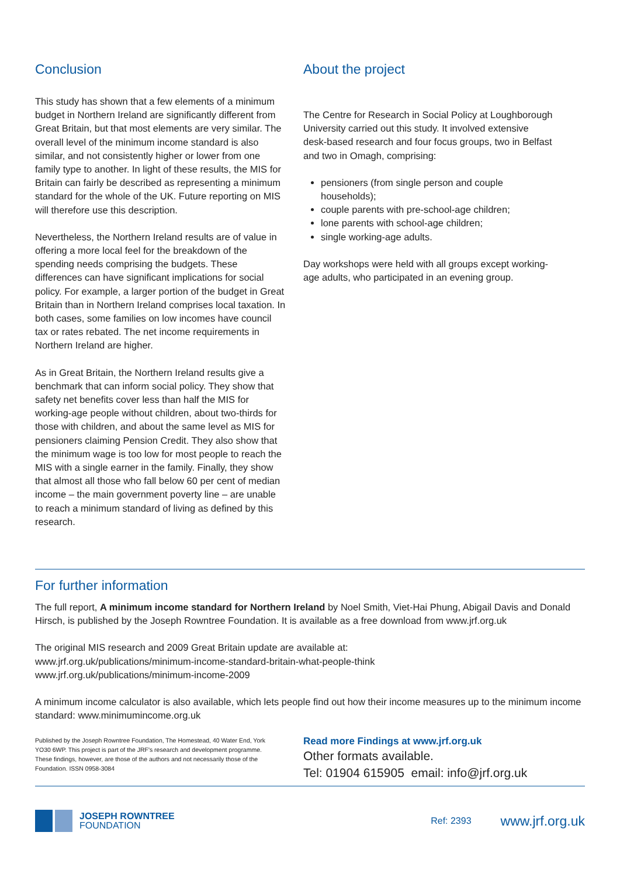Conclusion
This study has shown that a few elements of a minimum budget in Northern Ireland are significantly different from Great Britain, but that most elements are very similar. The overall level of the minimum income standard is also similar, and not consistently higher or lower from one family type to another. In light of these results, the MIS for Britain can fairly be described as representing a minimum standard for the whole of the UK. Future reporting on MIS will therefore use this description.
Nevertheless, the Northern Ireland results are of value in offering a more local feel for the breakdown of the spending needs comprising the budgets. These differences can have significant implications for social policy. For example, a larger portion of the budget in Great Britain than in Northern Ireland comprises local taxation. In both cases, some families on low incomes have council tax or rates rebated. The net income requirements in Northern Ireland are higher.
As in Great Britain, the Northern Ireland results give a benchmark that can inform social policy. They show that safety net benefits cover less than half the MIS for working-age people without children, about two-thirds for those with children, and about the same level as MIS for pensioners claiming Pension Credit. They also show that the minimum wage is too low for most people to reach the MIS with a single earner in the family. Finally, they show that almost all those who fall below 60 per cent of median income – the main government poverty line – are unable to reach a minimum standard of living as defined by this research.
About the project
The Centre for Research in Social Policy at Loughborough University carried out this study. It involved extensive desk-based research and four focus groups, two in Belfast and two in Omagh, comprising:
pensioners (from single person and couple households);
couple parents with pre-school-age children;
lone parents with school-age children;
single working-age adults.
Day workshops were held with all groups except working-age adults, who participated in an evening group.
For further information
The full report, A minimum income standard for Northern Ireland by Noel Smith, Viet-Hai Phung, Abigail Davis and Donald Hirsch, is published by the Joseph Rowntree Foundation. It is available as a free download from www.jrf.org.uk
The original MIS research and 2009 Great Britain update are available at:
www.jrf.org.uk/publications/minimum-income-standard-britain-what-people-think
www.jrf.org.uk/publications/minimum-income-2009
A minimum income calculator is also available, which lets people find out how their income measures up to the minimum income standard: www.minimumincome.org.uk
Published by the Joseph Rowntree Foundation, The Homestead, 40 Water End, York YO30 6WP. This project is part of the JRF's research and development programme. These findings, however, are those of the authors and not necessarily those of the Foundation. ISSN 0958-3084
Read more Findings at www.jrf.org.uk
Other formats available.
Tel: 01904 615905 email: info@jrf.org.uk
JOSEPH ROWNTREE
FOUNDATION
Ref: 2393
www.jrf.org.uk